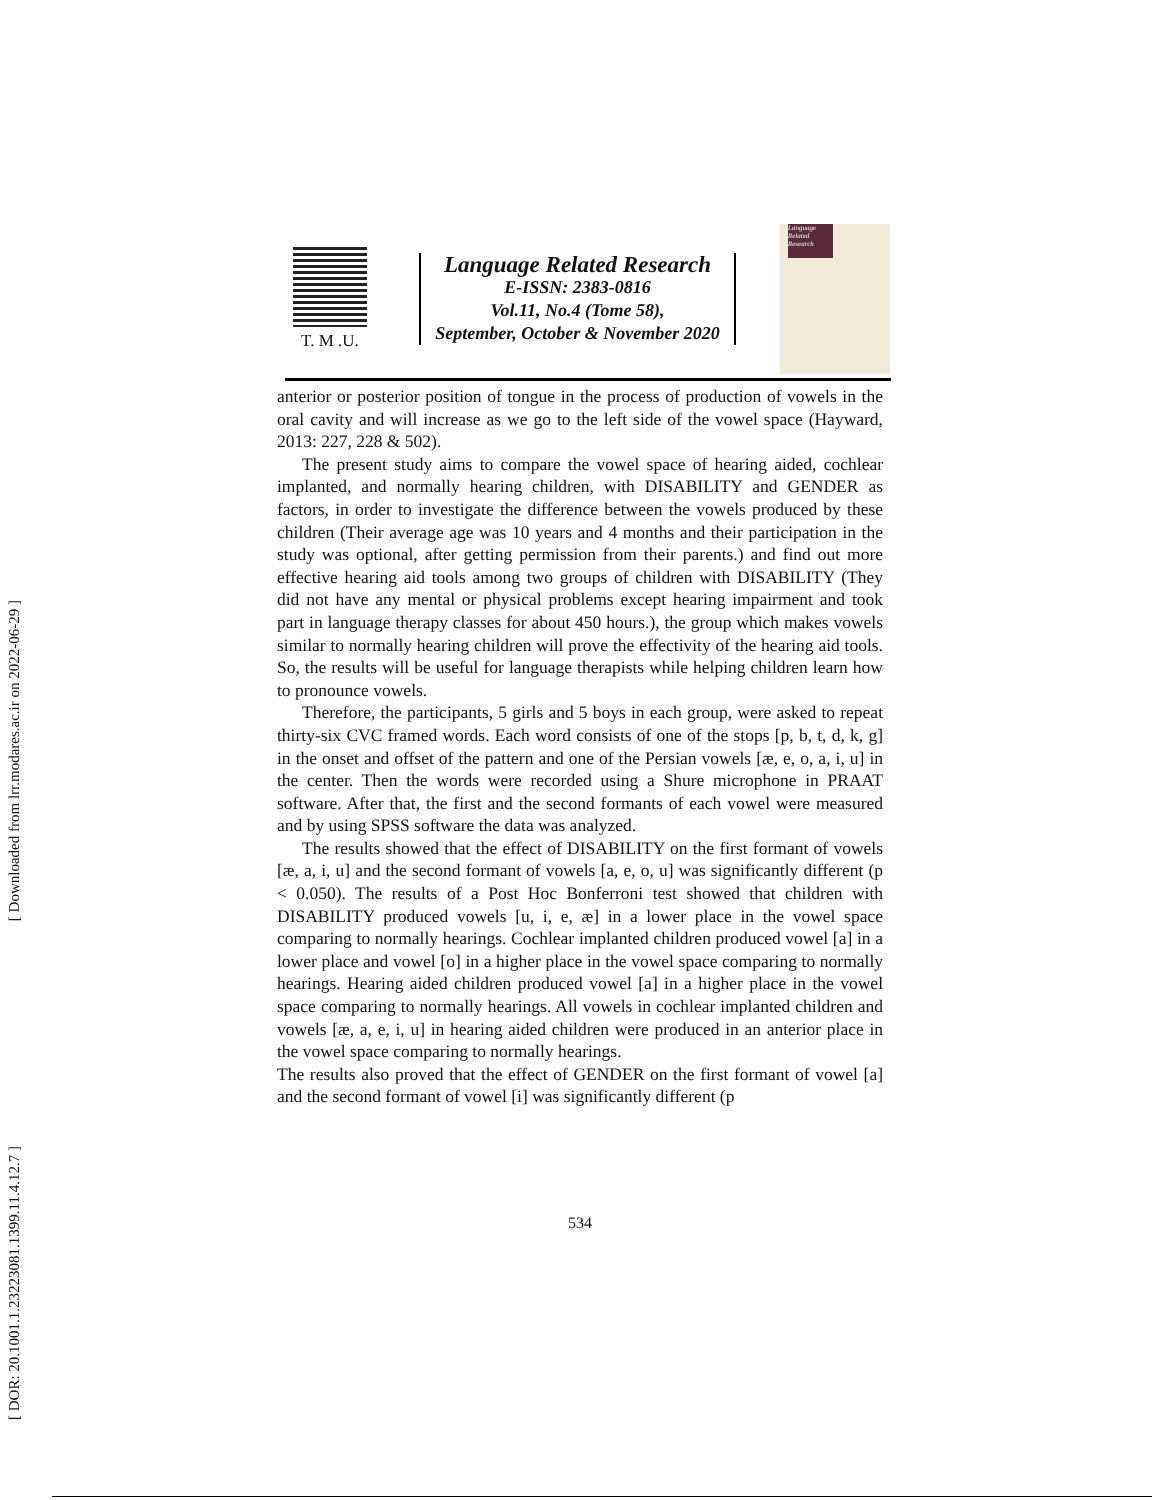[ Downloaded from lrr.modares.ac.ir on 2022-06-29 ]
[ DOR: 20.1001.1.23223081.1399.11.4.12.7 ]
T. M .U.
Language Related Research
E-ISSN: 2383-0816
Vol.11, No.4 (Tome 58),
September, October & November 2020
Language Related Research
anterior or posterior position of tongue in the process of production of vowels in the oral cavity and will increase as we go to the left side of the vowel space (Hayward, 2013: 227, 228 & 502).
The present study aims to compare the vowel space of hearing aided, cochlear implanted, and normally hearing children, with DISABILITY and GENDER as factors, in order to investigate the difference between the vowels produced by these children (Their average age was 10 years and 4 months and their participation in the study was optional, after getting permission from their parents.) and find out more effective hearing aid tools among two groups of children with DISABILITY (They did not have any mental or physical problems except hearing impairment and took part in language therapy classes for about 450 hours.), the group which makes vowels similar to normally hearing children will prove the effectivity of the hearing aid tools. So, the results will be useful for language therapists while helping children learn how to pronounce vowels.
Therefore, the participants, 5 girls and 5 boys in each group, were asked to repeat thirty-six CVC framed words. Each word consists of one of the stops [p, b, t, d, k, g] in the onset and offset of the pattern and one of the Persian vowels [æ, e, o, a, i, u] in the center. Then the words were recorded using a Shure microphone in PRAAT software. After that, the first and the second formants of each vowel were measured and by using SPSS software the data was analyzed.
The results showed that the effect of DISABILITY on the first formant of vowels [æ, a, i, u] and the second formant of vowels [a, e, o, u] was significantly different (p < 0.050). The results of a Post Hoc Bonferroni test showed that children with DISABILITY produced vowels [u, i, e, æ] in a lower place in the vowel space comparing to normally hearings. Cochlear implanted children produced vowel [a] in a lower place and vowel [o] in a higher place in the vowel space comparing to normally hearings. Hearing aided children produced vowel [a] in a higher place in the vowel space comparing to normally hearings. All vowels in cochlear implanted children and vowels [æ, a, e, i, u] in hearing aided children were produced in an anterior place in the vowel space comparing to normally hearings.
The results also proved that the effect of GENDER on the first formant of vowel [a] and the second formant of vowel [i] was significantly different (p
534